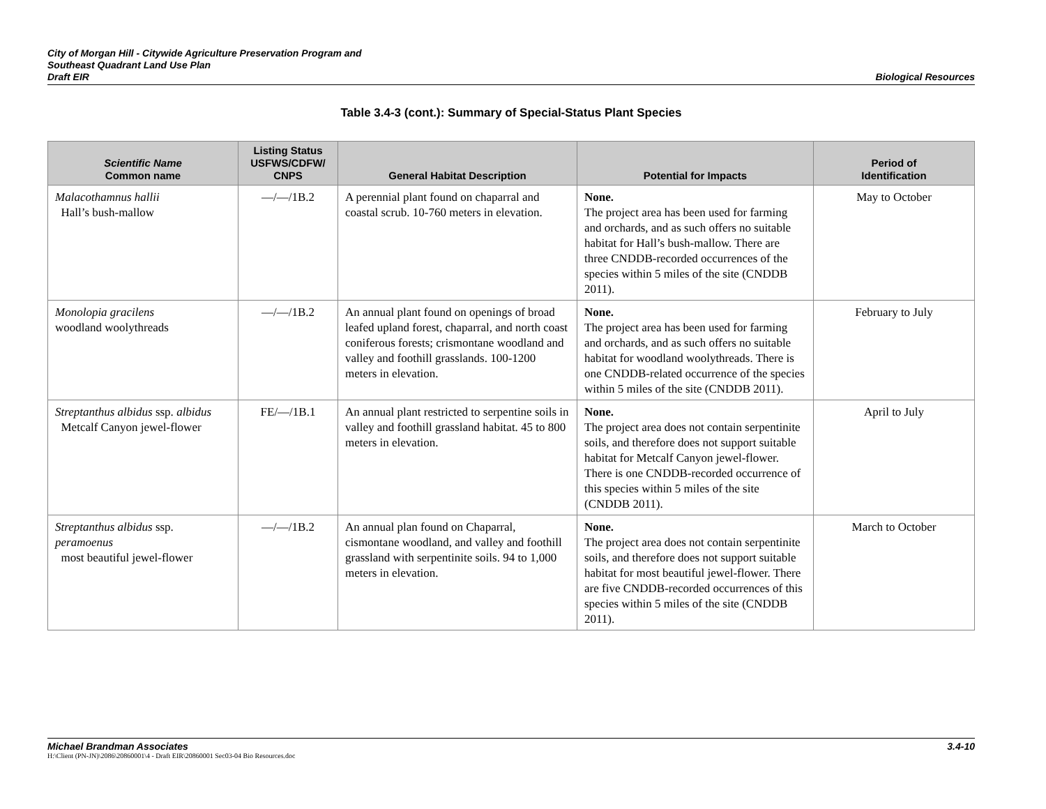City of Morgan Hill - Citywide Agriculture Preservation Program and
Southeast Quadrant Land Use Plan
Draft EIR
Biological Resources
Table 3.4-3 (cont.): Summary of Special-Status Plant Species
| Scientific Name Common name | Listing Status USFWS/CDFW/ CNPS | General Habitat Description | Potential for Impacts | Period of Identification |
| --- | --- | --- | --- | --- |
| Malacothamnus hallii Hall’s bush-mallow | —/—/1B.2 | A perennial plant found on chaparral and coastal scrub. 10-760 meters in elevation. | None. The project area has been used for farming and orchards, and as such offers no suitable habitat for Hall’s bush-mallow. There are three CNDDB-recorded occurrences of the species within 5 miles of the site (CNDDB 2011). | May to October |
| Monolopia gracilens woodland woolythreads | —/—/1B.2 | An annual plant found on openings of broad leafed upland forest, chaparral, and north coast coniferous forests; crismontane woodland and valley and foothill grasslands. 100-1200 meters in elevation. | None. The project area has been used for farming and orchards, and as such offers no suitable habitat for woodland woolythreads. There is one CNDDB-related occurrence of the species within 5 miles of the site (CNDDB 2011). | February to July |
| Streptanthus albidus ssp. albidus Metcalf Canyon jewel-flower | FE/—/1B.1 | An annual plant restricted to serpentine soils in valley and foothill grassland habitat. 45 to 800 meters in elevation. | None. The project area does not contain serpentinite soils, and therefore does not support suitable habitat for Metcalf Canyon jewel-flower. There is one CNDDB-recorded occurrence of this species within 5 miles of the site (CNDDB 2011). | April to July |
| Streptanthus albidus ssp. peramoenus most beautiful jewel-flower | —/—/1B.2 | An annual plan found on Chaparral, cismontane woodland, and valley and foothill grassland with serpentinite soils. 94 to 1,000 meters in elevation. | None. The project area does not contain serpentinite soils, and therefore does not support suitable habitat for most beautiful jewel-flower. There are five CNDDB-recorded occurrences of this species within 5 miles of the site (CNDDB 2011). | March to October |
Michael Brandman Associates 3.4-10
H:\Client (PN-JN)\2086\20860001\4 - Draft EIR\20860001 Sec03-04 Bio Resources.doc